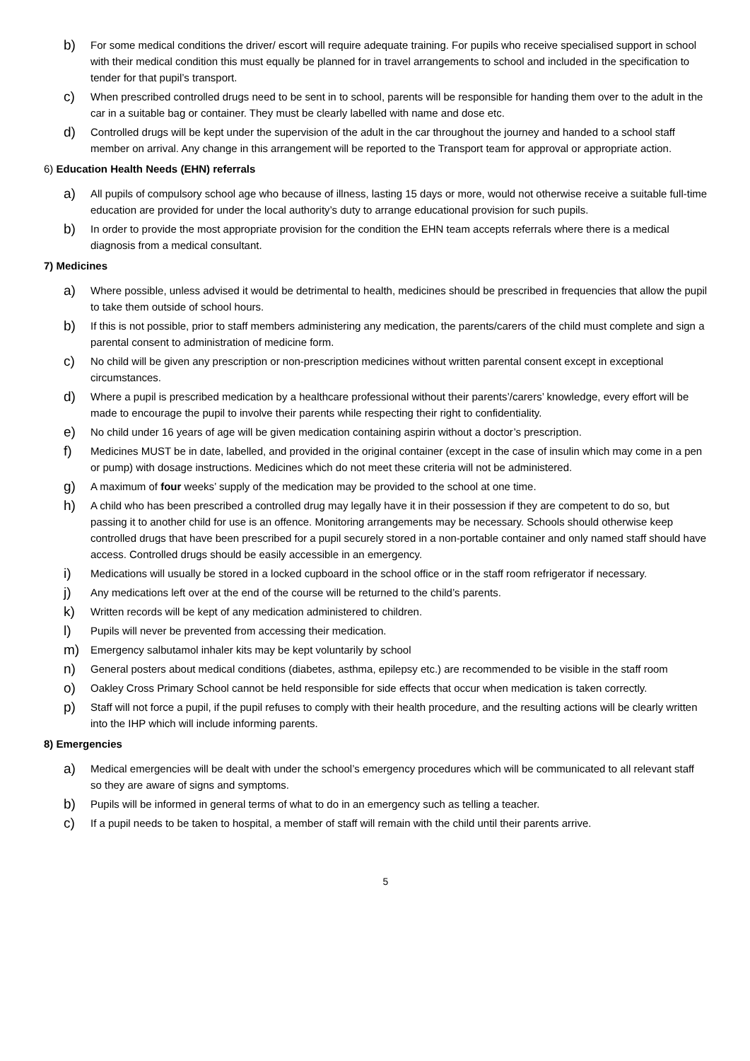b) For some medical conditions the driver/ escort will require adequate training. For pupils who receive specialised support in school with their medical condition this must equally be planned for in travel arrangements to school and included in the specification to tender for that pupil’s transport.
c) When prescribed controlled drugs need to be sent in to school, parents will be responsible for handing them over to the adult in the car in a suitable bag or container. They must be clearly labelled with name and dose etc.
d) Controlled drugs will be kept under the supervision of the adult in the car throughout the journey and handed to a school staff member on arrival. Any change in this arrangement will be reported to the Transport team for approval or appropriate action.
6) Education Health Needs (EHN) referrals
a) All pupils of compulsory school age who because of illness, lasting 15 days or more, would not otherwise receive a suitable full-time education are provided for under the local authority’s duty to arrange educational provision for such pupils.
b) In order to provide the most appropriate provision for the condition the EHN team accepts referrals where there is a medical diagnosis from a medical consultant.
7) Medicines
a) Where possible, unless advised it would be detrimental to health, medicines should be prescribed in frequencies that allow the pupil to take them outside of school hours.
b) If this is not possible, prior to staff members administering any medication, the parents/carers of the child must complete and sign a parental consent to administration of medicine form.
c) No child will be given any prescription or non-prescription medicines without written parental consent except in exceptional circumstances.
d) Where a pupil is prescribed medication by a healthcare professional without their parents’/carers’ knowledge, every effort will be made to encourage the pupil to involve their parents while respecting their right to confidentiality.
e) No child under 16 years of age will be given medication containing aspirin without a doctor’s prescription.
f) Medicines MUST be in date, labelled, and provided in the original container (except in the case of insulin which may come in a pen or pump) with dosage instructions. Medicines which do not meet these criteria will not be administered.
g) A maximum of four weeks’ supply of the medication may be provided to the school at one time.
h) A child who has been prescribed a controlled drug may legally have it in their possession if they are competent to do so, but passing it to another child for use is an offence. Monitoring arrangements may be necessary. Schools should otherwise keep controlled drugs that have been prescribed for a pupil securely stored in a non-portable container and only named staff should have access. Controlled drugs should be easily accessible in an emergency.
i) Medications will usually be stored in a locked cupboard in the school office or in the staff room refrigerator if necessary.
j) Any medications left over at the end of the course will be returned to the child’s parents.
k) Written records will be kept of any medication administered to children.
l) Pupils will never be prevented from accessing their medication.
m) Emergency salbutamol inhaler kits may be kept voluntarily by school
n) General posters about medical conditions (diabetes, asthma, epilepsy etc.) are recommended to be visible in the staff room
o) Oakley Cross Primary School cannot be held responsible for side effects that occur when medication is taken correctly.
p) Staff will not force a pupil, if the pupil refuses to comply with their health procedure, and the resulting actions will be clearly written into the IHP which will include informing parents.
8) Emergencies
a) Medical emergencies will be dealt with under the school’s emergency procedures which will be communicated to all relevant staff so they are aware of signs and symptoms.
b) Pupils will be informed in general terms of what to do in an emergency such as telling a teacher.
c) If a pupil needs to be taken to hospital, a member of staff will remain with the child until their parents arrive.
5